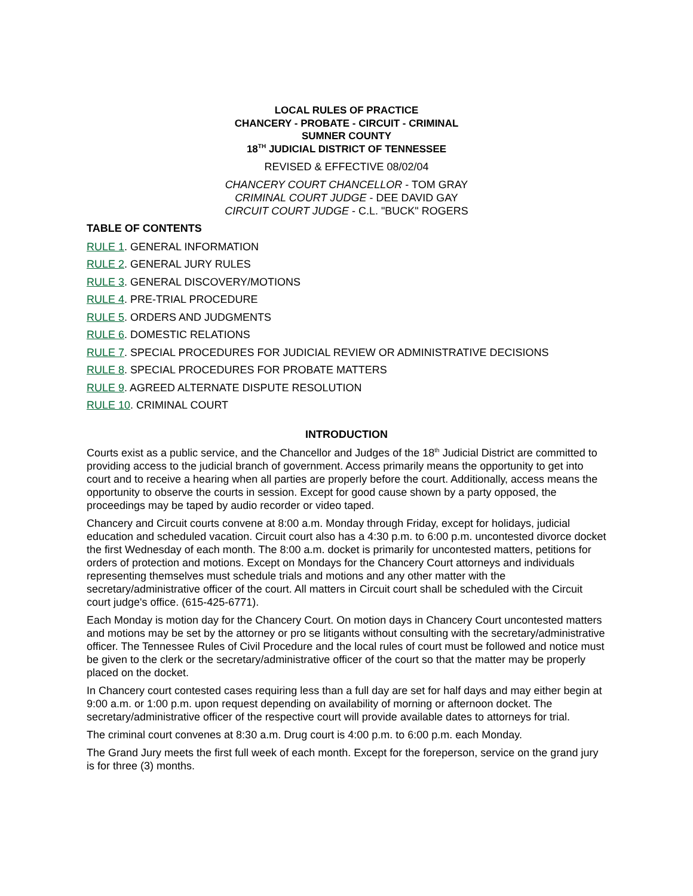LOCAL RULES OF PRACTICE
CHANCERY - PROBATE - CIRCUIT - CRIMINAL
SUMNER COUNTY
18<sup>TH</sup> JUDICIAL DISTRICT OF TENNESSEE
REVISED & EFFECTIVE 08/02/04
CHANCERY COURT CHANCELLOR - TOM GRAY
CRIMINAL COURT JUDGE - DEE DAVID GAY
CIRCUIT COURT JUDGE - C.L. "BUCK" ROGERS
TABLE OF CONTENTS
RULE 1. GENERAL INFORMATION
RULE 2. GENERAL JURY RULES
RULE 3. GENERAL DISCOVERY/MOTIONS
RULE 4. PRE-TRIAL PROCEDURE
RULE 5. ORDERS AND JUDGMENTS
RULE 6. DOMESTIC RELATIONS
RULE 7. SPECIAL PROCEDURES FOR JUDICIAL REVIEW OR ADMINISTRATIVE DECISIONS
RULE 8. SPECIAL PROCEDURES FOR PROBATE MATTERS
RULE 9. AGREED ALTERNATE DISPUTE RESOLUTION
RULE 10. CRIMINAL COURT
INTRODUCTION
Courts exist as a public service, and the Chancellor and Judges of the 18<sup>th</sup> Judicial District are committed to providing access to the judicial branch of government. Access primarily means the opportunity to get into court and to receive a hearing when all parties are properly before the court. Additionally, access means the opportunity to observe the courts in session. Except for good cause shown by a party opposed, the proceedings may be taped by audio recorder or video taped.
Chancery and Circuit courts convene at 8:00 a.m. Monday through Friday, except for holidays, judicial education and scheduled vacation. Circuit court also has a 4:30 p.m. to 6:00 p.m. uncontested divorce docket the first Wednesday of each month. The 8:00 a.m. docket is primarily for uncontested matters, petitions for orders of protection and motions. Except on Mondays for the Chancery Court attorneys and individuals representing themselves must schedule trials and motions and any other matter with the secretary/administrative officer of the court. All matters in Circuit court shall be scheduled with the Circuit court judge's office. (615-425-6771).
Each Monday is motion day for the Chancery Court. On motion days in Chancery Court uncontested matters and motions may be set by the attorney or pro se litigants without consulting with the secretary/administrative officer. The Tennessee Rules of Civil Procedure and the local rules of court must be followed and notice must be given to the clerk or the secretary/administrative officer of the court so that the matter may be properly placed on the docket.
In Chancery court contested cases requiring less than a full day are set for half days and may either begin at 9:00 a.m. or 1:00 p.m. upon request depending on availability of morning or afternoon docket. The secretary/administrative officer of the respective court will provide available dates to attorneys for trial.
The criminal court convenes at 8:30 a.m. Drug court is 4:00 p.m. to 6:00 p.m. each Monday.
The Grand Jury meets the first full week of each month. Except for the foreperson, service on the grand jury is for three (3) months.